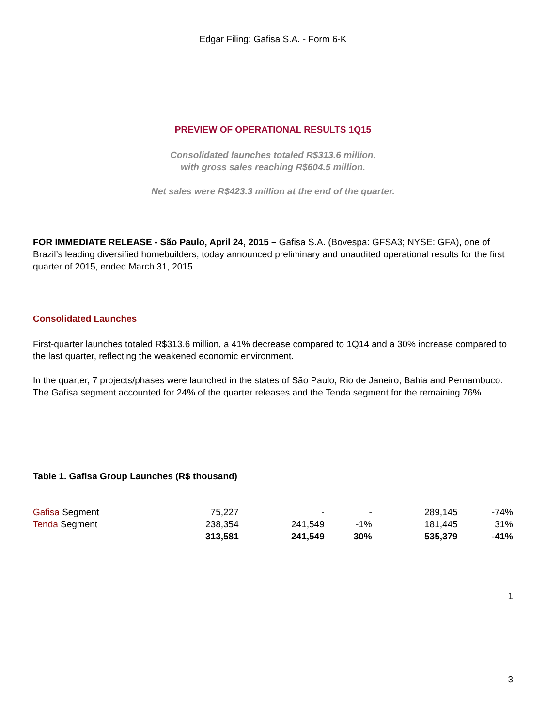Edgar Filing: Gafisa S.A. - Form 6-K
PREVIEW OF OPERATIONAL RESULTS 1Q15
Consolidated launches totaled R$313.6 million,
with gross sales reaching R$604.5 million.
Net sales were R$423.3 million at the end of the quarter.
FOR IMMEDIATE RELEASE - São Paulo, April 24, 2015 – Gafisa S.A. (Bovespa: GFSA3; NYSE: GFA), one of Brazil’s leading diversified homebuilders, today announced preliminary and unaudited operational results for the first quarter of 2015, ended March 31, 2015.
Consolidated Launches
First-quarter launches totaled R$313.6 million, a 41% decrease compared to 1Q14 and a 30% increase compared to the last quarter, reflecting the weakened economic environment.
In the quarter, 7 projects/phases were launched in the states of São Paulo, Rio de Janeiro, Bahia and Pernambuco. The Gafisa segment accounted for 24% of the quarter releases and the Tenda segment for the remaining 76%.
Table 1. Gafisa Group Launches (R$ thousand)
| Gafisa Segment | 75,227 | - | - | 289,145 | -74% |
| Tenda Segment | 238,354 | 241,549 | -1% | 181,445 | 31% |
| | 313,581 | 241,549 | 30% | 535,379 | -41% |
1
3